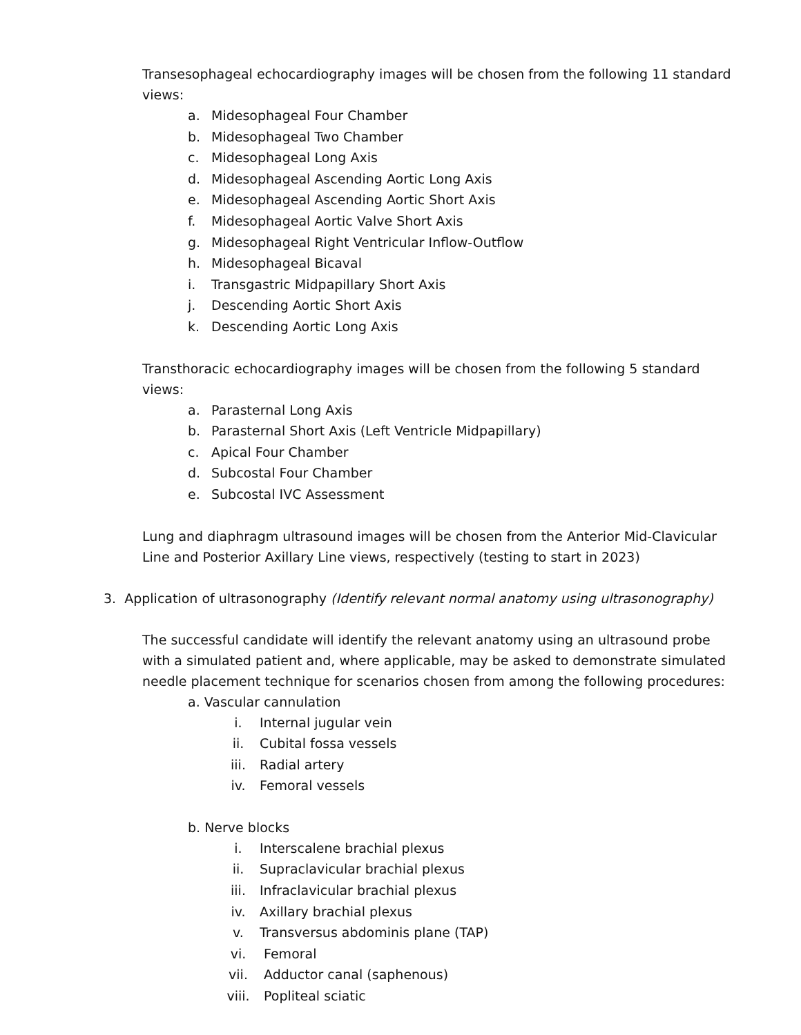Transesophageal echocardiography images will be chosen from the following 11 standard views:
a. Midesophageal Four Chamber
b. Midesophageal Two Chamber
c. Midesophageal Long Axis
d. Midesophageal Ascending Aortic Long Axis
e. Midesophageal Ascending Aortic Short Axis
f. Midesophageal Aortic Valve Short Axis
g. Midesophageal Right Ventricular Inflow-Outflow
h. Midesophageal Bicaval
i. Transgastric Midpapillary Short Axis
j. Descending Aortic Short Axis
k. Descending Aortic Long Axis
Transthoracic echocardiography images will be chosen from the following 5 standard views:
a. Parasternal Long Axis
b. Parasternal Short Axis (Left Ventricle Midpapillary)
c. Apical Four Chamber
d. Subcostal Four Chamber
e. Subcostal IVC Assessment
Lung and diaphragm ultrasound images will be chosen from the Anterior Mid-Clavicular Line and Posterior Axillary Line views, respectively (testing to start in 2023)
3. Application of ultrasonography (Identify relevant normal anatomy using ultrasonography)
The successful candidate will identify the relevant anatomy using an ultrasound probe with a simulated patient and, where applicable, may be asked to demonstrate simulated needle placement technique for scenarios chosen from among the following procedures:
a. Vascular cannulation
i. Internal jugular vein
ii. Cubital fossa vessels
iii. Radial artery
iv. Femoral vessels
b. Nerve blocks
i. Interscalene brachial plexus
ii. Supraclavicular brachial plexus
iii. Infraclavicular brachial plexus
iv. Axillary brachial plexus
v. Transversus abdominis plane (TAP)
vi. Femoral
vii. Adductor canal (saphenous)
viii. Popliteal sciatic